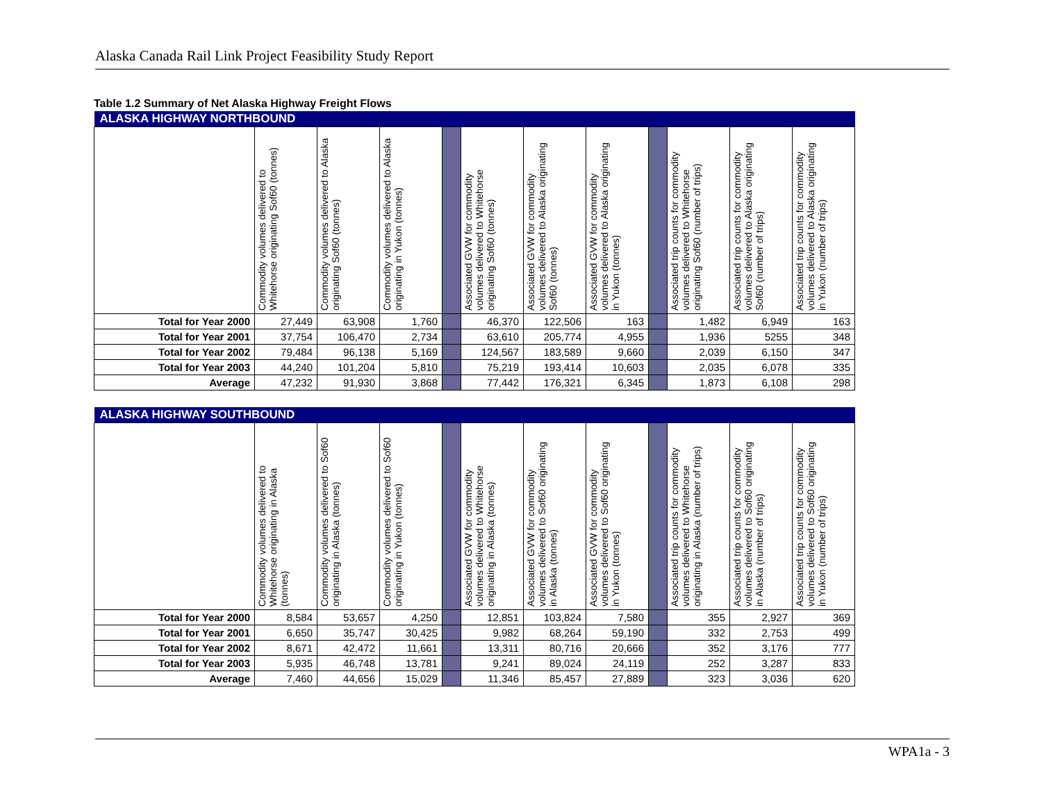Alaska Canada Rail Link Project Feasibility Study Report
Table 1.2 Summary of Net Alaska Highway Freight Flows
| ALASKA HIGHWAY NORTHBOUND | | | | | | | | | | | |
| --- | --- | --- | --- | --- | --- | --- | --- | --- | --- | --- | --- |
| | Commodity volumes delivered to Whitehorse originating Sof60 (tonnes) | Commodity volumes delivered to Alaska originating Sof60 (tonnes) | Commodity volumes delivered to Alaska originating in Yukon (tonnes) | | Associated GVW for commodity volumes delivered to Whitehorse originating Sof60 (tonnes) | Associated GVW for commodity volumes delivered to Alaska originating Sof60 (tonnes) | Associated GVW for commodity volumes delivered to Alaska originating in Yukon (tonnes) | | Associated trip counts for commodity volumes delivered to Whitehorse originating Sof60 (number of trips) | Associated trip counts for commodity volumes delivered to Alaska originating Sof60 (number of trips) | Associated trip counts for commodity volumes delivered to Alaska originating in Yukon (number of trips) |
| Total for Year 2000 | 27,449 | 63,908 | 1,760 | | 46,370 | 122,506 | 163 | | 1,482 | 6,949 | 163 |
| Total for Year 2001 | 37,754 | 106,470 | 2,734 | | 63,610 | 205,774 | 4,955 | | 1,936 | 5255 | 348 |
| Total for Year 2002 | 79,484 | 96,138 | 5,169 | | 124,567 | 183,589 | 9,660 | | 2,039 | 6,150 | 347 |
| Total for Year 2003 | 44,240 | 101,204 | 5,810 | | 75,219 | 193,414 | 10,603 | | 2,035 | 6,078 | 335 |
| Average | 47,232 | 91,930 | 3,868 | | 77,442 | 176,321 | 6,345 | | 1,873 | 6,108 | 298 |
| ALASKA HIGHWAY SOUTHBOUND | | | | | | | | | | | |
| --- | --- | --- | --- | --- | --- | --- | --- | --- | --- | --- | --- |
| | Commodity volumes delivered to Whitehorse originating in Alaska (tonnes) | Commodity volumes delivered to Sof60 originating in Alaska (tonnes) | Commodity volumes delivered to Sof60 originating in Yukon (tonnes) | | Associated GVW for commodity volumes delivered to Whitehorse originating in Alaska (tonnes) | Associated GVW for commodity volumes delivered to Sof60 originating in Alaska (tonnes) | Associated GVW for commodity volumes delivered to Sof60 originating in Yukon (tonnes) | | Associated trip counts for commodity volumes delivered to Whitehorse originating in Alaska (number of trips) | Associated trip counts for commodity volumes delivered to Sof60 originating in Alaska (number of trips) | Associated trip counts for commodity volumes delivered to Sof60 originating in Yukon (number of trips) |
| Total for Year 2000 | 8,584 | 53,657 | 4,250 | | 12,851 | 103,824 | 7,580 | | 355 | 2,927 | 369 |
| Total for Year 2001 | 6,650 | 35,747 | 30,425 | | 9,982 | 68,264 | 59,190 | | 332 | 2,753 | 499 |
| Total for Year 2002 | 8,671 | 42,472 | 11,661 | | 13,311 | 80,716 | 20,666 | | 352 | 3,176 | 777 |
| Total for Year 2003 | 5,935 | 46,748 | 13,781 | | 9,241 | 89,024 | 24,119 | | 252 | 3,287 | 833 |
| Average | 7,460 | 44,656 | 15,029 | | 11,346 | 85,457 | 27,889 | | 323 | 3,036 | 620 |
WPA1a - 3